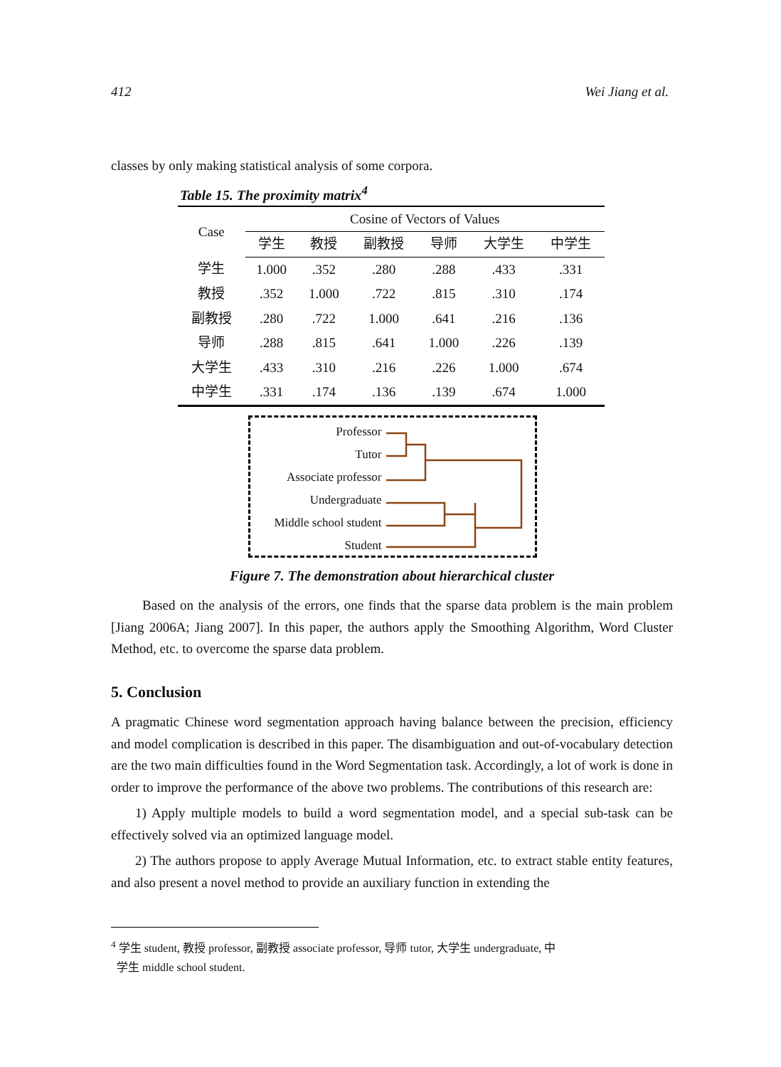412 Wei Jiang et al.
classes by only making statistical analysis of some corpora.
Table 15. The proximity matrix<sup>4</sup>
| Case | Cosine of Vectors of Values | | | | | |
| --- | --- | --- | --- | --- | --- | --- |
| | 学生 | 教授 | 副教授 | 导师 | 大学生 | 中学生 |
| 学生 | 1.000 | .352 | .280 | .288 | .433 | .331 |
| 教授 | .352 | 1.000 | .722 | .815 | .310 | .174 |
| 副教授 | .280 | .722 | 1.000 | .641 | .216 | .136 |
| 导师 | .288 | .815 | .641 | 1.000 | .226 | .139 |
| 大学生 | .433 | .310 | .216 | .226 | 1.000 | .674 |
| 中学生 | .331 | .174 | .136 | .139 | .674 | 1.000 |
Professor
Tutor
Associate professor
Undergraduate
Middle school student
Student
Figure 7. The demonstration about hierarchical cluster
Based on the analysis of the errors, one finds that the sparse data problem is the main problem [Jiang 2006A; Jiang 2007]. In this paper, the authors apply the Smoothing Algorithm, Word Cluster Method, etc. to overcome the sparse data problem.
5. Conclusion
A pragmatic Chinese word segmentation approach having balance between the precision, efficiency and model complication is described in this paper. The disambiguation and out-of-vocabulary detection are the two main difficulties found in the Word Segmentation task. Accordingly, a lot of work is done in order to improve the performance of the above two problems. The contributions of this research are:
1) Apply multiple models to build a word segmentation model, and a special sub-task can be effectively solved via an optimized language model.
2) The authors propose to apply Average Mutual Information, etc. to extract stable entity features, and also present a novel method to provide an auxiliary function in extending the
<sup>4</sup> 学生 student, 教授 professor, 副教授 associate professor, 导师 tutor, 大学生 undergraduate, 中
学生 middle school student.